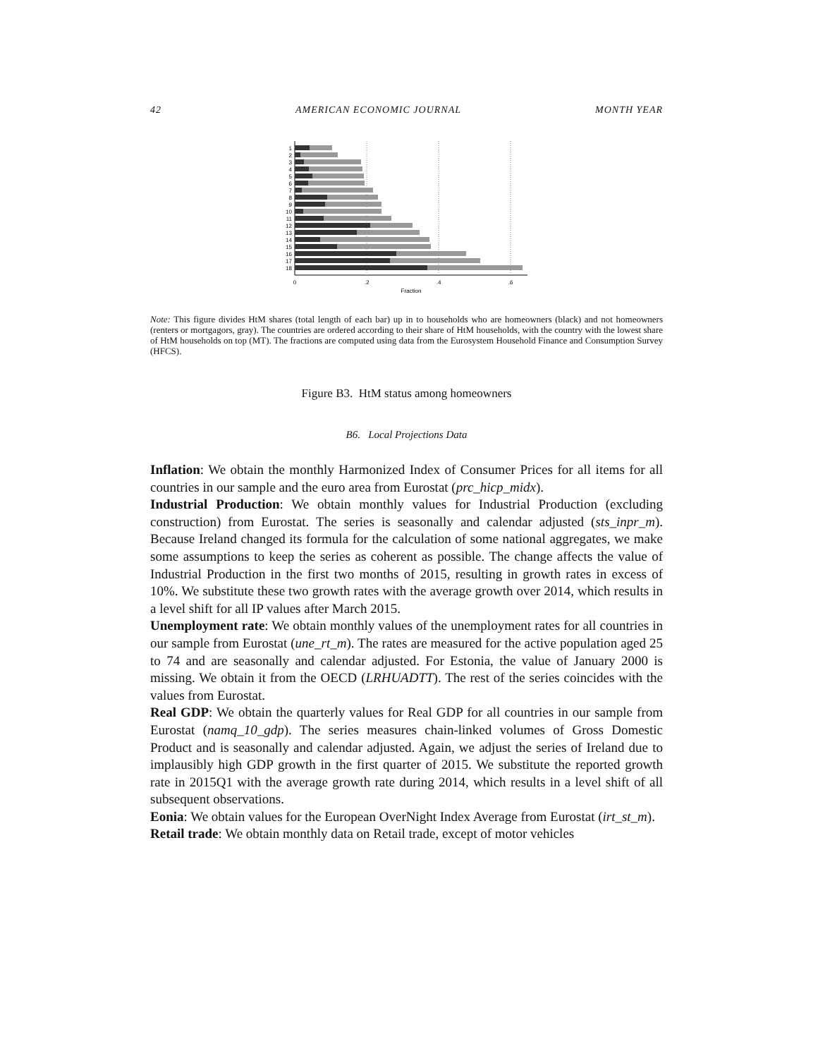42 AMERICAN ECONOMIC JOURNAL MONTH YEAR
1
2
3
4
5
6
7
8
9
10
11
12
13
14
15
16
17
18
0
.2
.4
.6
Fraction
Note: This figure divides HtM shares (total length of each bar) up in to households who are homeowners (black) and not homeowners (renters or mortgagors, gray). The countries are ordered according to their share of HtM households, with the country with the lowest share of HtM households on top (MT). The fractions are computed using data from the Eurosystem Household Finance and Consumption Survey (HFCS).
Figure B3. HtM status among homeowners
B6. Local Projections Data
Inflation: We obtain the monthly Harmonized Index of Consumer Prices for all items for all countries in our sample and the euro area from Eurostat (prc_hicp_midx).
Industrial Production: We obtain monthly values for Industrial Production (excluding construction) from Eurostat. The series is seasonally and calendar adjusted (sts_inpr_m). Because Ireland changed its formula for the calculation of some national aggregates, we make some assumptions to keep the series as coherent as possible. The change affects the value of Industrial Production in the first two months of 2015, resulting in growth rates in excess of 10%. We substitute these two growth rates with the average growth over 2014, which results in a level shift for all IP values after March 2015.
Unemployment rate: We obtain monthly values of the unemployment rates for all countries in our sample from Eurostat (une_rt_m). The rates are measured for the active population aged 25 to 74 and are seasonally and calendar adjusted. For Estonia, the value of January 2000 is missing. We obtain it from the OECD (LRHUADTT). The rest of the series coincides with the values from Eurostat.
Real GDP: We obtain the quarterly values for Real GDP for all countries in our sample from Eurostat (namq_10_gdp). The series measures chain-linked volumes of Gross Domestic Product and is seasonally and calendar adjusted. Again, we adjust the series of Ireland due to implausibly high GDP growth in the first quarter of 2015. We substitute the reported growth rate in 2015Q1 with the average growth rate during 2014, which results in a level shift of all subsequent observations.
Eonia: We obtain values for the European OverNight Index Average from Eurostat (irt_st_m).
Retail trade: We obtain monthly data on Retail trade, except of motor vehicles